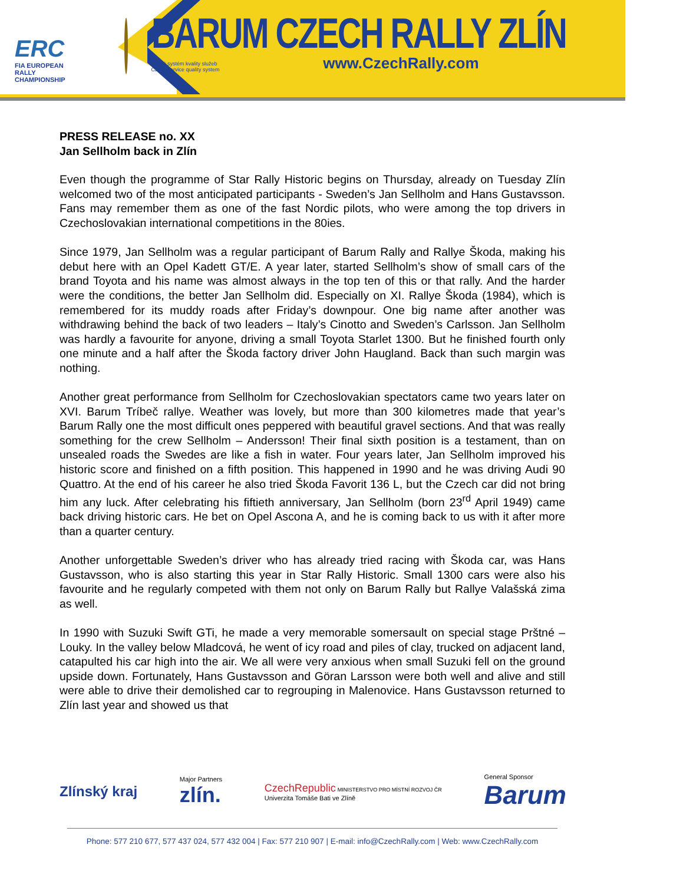ERC
FIA EUROPEAN RALLY
CHAMPIONSHIP
BARUM CZECH RALLY ZLÍN
Český systém kvality služeb
Czech service quality system www.CzechRally.com
PRESS RELEASE no. XX
Jan Sellholm back in Zlín
Even though the programme of Star Rally Historic begins on Thursday, already on Tuesday Zlín welcomed two of the most anticipated participants - Sweden’s Jan Sellholm and Hans Gustavsson. Fans may remember them as one of the fast Nordic pilots, who were among the top drivers in Czechoslovakian international competitions in the 80ies.
Since 1979, Jan Sellholm was a regular participant of Barum Rally and Rallye Škoda, making his debut here with an Opel Kadett GT/E. A year later, started Sellholm’s show of small cars of the brand Toyota and his name was almost always in the top ten of this or that rally. And the harder were the conditions, the better Jan Sellholm did. Especially on XI. Rallye Škoda (1984), which is remembered for its muddy roads after Friday’s downpour. One big name after another was withdrawing behind the back of two leaders – Italy’s Cinotto and Sweden’s Carlsson. Jan Sellholm was hardly a favourite for anyone, driving a small Toyota Starlet 1300. But he finished fourth only one minute and a half after the Škoda factory driver John Haugland. Back than such margin was nothing.
Another great performance from Sellholm for Czechoslovakian spectators came two years later on XVI. Barum Tríbeč rallye. Weather was lovely, but more than 300 kilometres made that year’s Barum Rally one the most difficult ones peppered with beautiful gravel sections. And that was really something for the crew Sellholm – Andersson! Their final sixth position is a testament, than on unsealed roads the Swedes are like a fish in water. Four years later, Jan Sellholm improved his historic score and finished on a fifth position. This happened in 1990 and he was driving Audi 90 Quattro. At the end of his career he also tried Škoda Favorit 136 L, but the Czech car did not bring him any luck. After celebrating his fiftieth anniversary, Jan Sellholm (born 23<sup>rd</sup> April 1949) came back driving historic cars. He bet on Opel Ascona A, and he is coming back to us with it after more than a quarter century.
Another unforgettable Sweden’s driver who has already tried racing with Škoda car, was Hans Gustavsson, who is also starting this year in Star Rally Historic. Small 1300 cars were also his favourite and he regularly competed with them not only on Barum Rally but Rallye Valašská zima as well.
In 1990 with Suzuki Swift GTi, he made a very memorable somersault on special stage Prštné – Louky. In the valley below Mladcová, he went of icy road and piles of clay, trucked on adjacent land, catapulted his car high into the air. We all were very anxious when small Suzuki fell on the ground upside down. Fortunately, Hans Gustavsson and Göran Larsson were both well and alive and still were able to drive their demolished car to regrouping in Malenovice. Hans Gustavsson returned to Zlín last year and showed us that
Zlínský kraj Major Partners
zlín. CzechRepublic MINISTERSTVO PRO MÍSTNÍ ROZVOJ ČR
Univerzita Tomáše Bati ve Zlíně General Sponsor
Barum
Phone: 577 210 677, 577 437 024, 577 432 004 | Fax: 577 210 907 | E-mail: info@CzechRally.com | Web: www.CzechRally.com